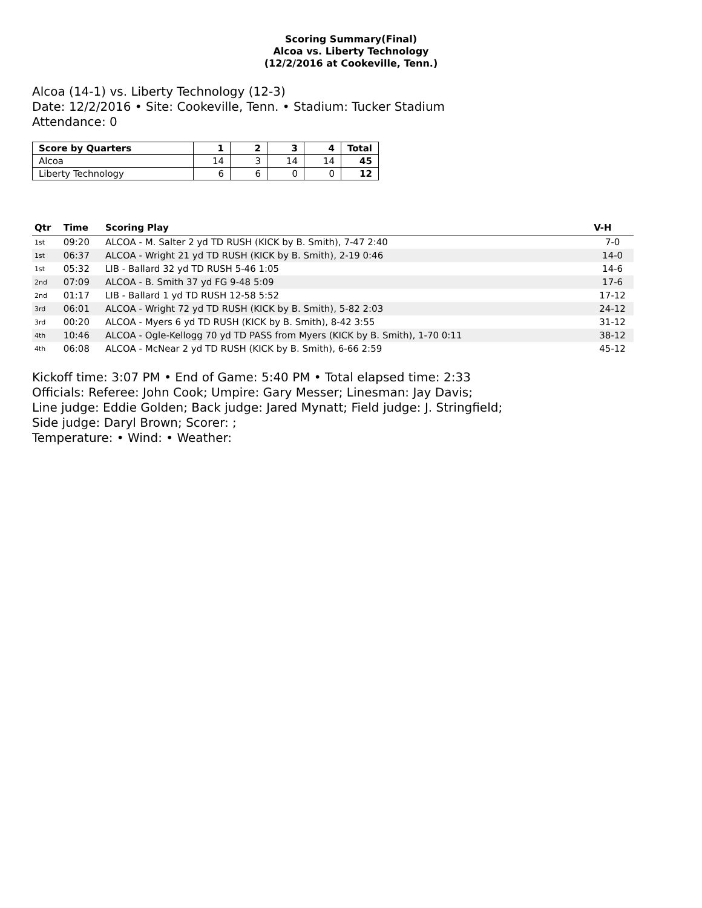Scoring Summary(Final)
Alcoa vs. Liberty Technology
(12/2/2016 at Cookeville, Tenn.)
Alcoa (14-1) vs. Liberty Technology (12-3)
Date: 12/2/2016 • Site: Cookeville, Tenn. • Stadium: Tucker Stadium
Attendance: 0
| Score by Quarters | 1 | 2 | 3 | 4 | Total |
| --- | --- | --- | --- | --- | --- |
| Alcoa | 14 | 3 | 14 | 14 | 45 |
| Liberty Technology | 6 | 6 | 0 | 0 | 12 |
| Qtr | Time | Scoring Play | V-H |
| --- | --- | --- | --- |
| 1st | 09:20 | ALCOA - M. Salter 2 yd TD RUSH (KICK by B. Smith), 7-47 2:40 | 7-0 |
| 1st | 06:37 | ALCOA - Wright 21 yd TD RUSH (KICK by B. Smith), 2-19 0:46 | 14-0 |
| 1st | 05:32 | LIB - Ballard 32 yd TD RUSH 5-46 1:05 | 14-6 |
| 2nd | 07:09 | ALCOA - B. Smith 37 yd FG 9-48 5:09 | 17-6 |
| 2nd | 01:17 | LIB - Ballard 1 yd TD RUSH 12-58 5:52 | 17-12 |
| 3rd | 06:01 | ALCOA - Wright 72 yd TD RUSH (KICK by B. Smith), 5-82 2:03 | 24-12 |
| 3rd | 00:20 | ALCOA - Myers 6 yd TD RUSH (KICK by B. Smith), 8-42 3:55 | 31-12 |
| 4th | 10:46 | ALCOA - Ogle-Kellogg 70 yd TD PASS from Myers (KICK by B. Smith), 1-70 0:11 | 38-12 |
| 4th | 06:08 | ALCOA - McNear 2 yd TD RUSH (KICK by B. Smith), 6-66 2:59 | 45-12 |
Kickoff time: 3:07 PM • End of Game: 5:40 PM • Total elapsed time: 2:33
Officials: Referee: John Cook; Umpire: Gary Messer; Linesman: Jay Davis;
Line judge: Eddie Golden; Back judge: Jared Mynatt; Field judge: J. Stringfield;
Side judge: Daryl Brown; Scorer: ;
Temperature: • Wind: • Weather: